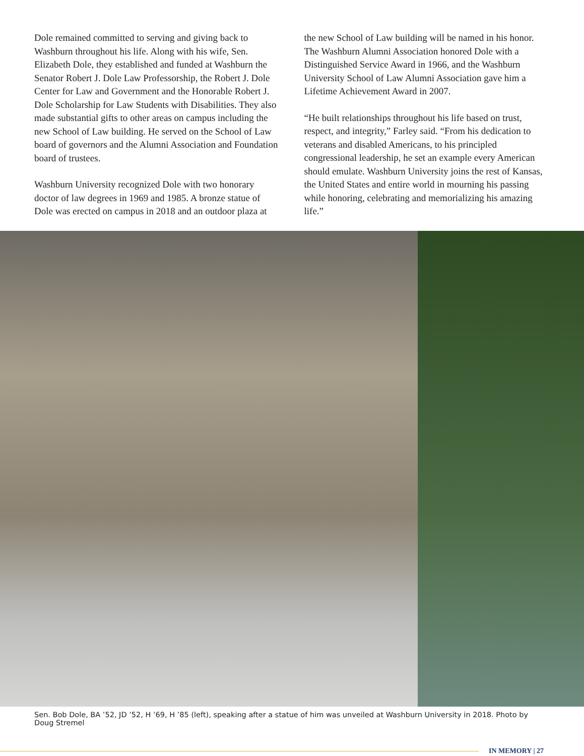Dole remained committed to serving and giving back to Washburn throughout his life. Along with his wife, Sen. Elizabeth Dole, they established and funded at Washburn the Senator Robert J. Dole Law Professorship, the Robert J. Dole Center for Law and Government and the Honorable Robert J. Dole Scholarship for Law Students with Disabilities. They also made substantial gifts to other areas on campus including the new School of Law building. He served on the School of Law board of governors and the Alumni Association and Foundation board of trustees.
Washburn University recognized Dole with two honorary doctor of law degrees in 1969 and 1985. A bronze statue of Dole was erected on campus in 2018 and an outdoor plaza at
the new School of Law building will be named in his honor. The Washburn Alumni Association honored Dole with a Distinguished Service Award in 1966, and the Washburn University School of Law Alumni Association gave him a Lifetime Achievement Award in 2007.
“He built relationships throughout his life based on trust, respect, and integrity,” Farley said. “From his dedication to veterans and disabled Americans, to his principled congressional leadership, he set an example every American should emulate. Washburn University joins the rest of Kansas, the United States and entire world in mourning his passing while honoring, celebrating and memorializing his amazing life.”
Sen. Bob Dole, BA ’52, JD ’52, H ’69, H ’85 (left), speaking after a statue of him was unveiled at Washburn University in 2018. Photo by Doug Stremel
IN MEMORY | 27